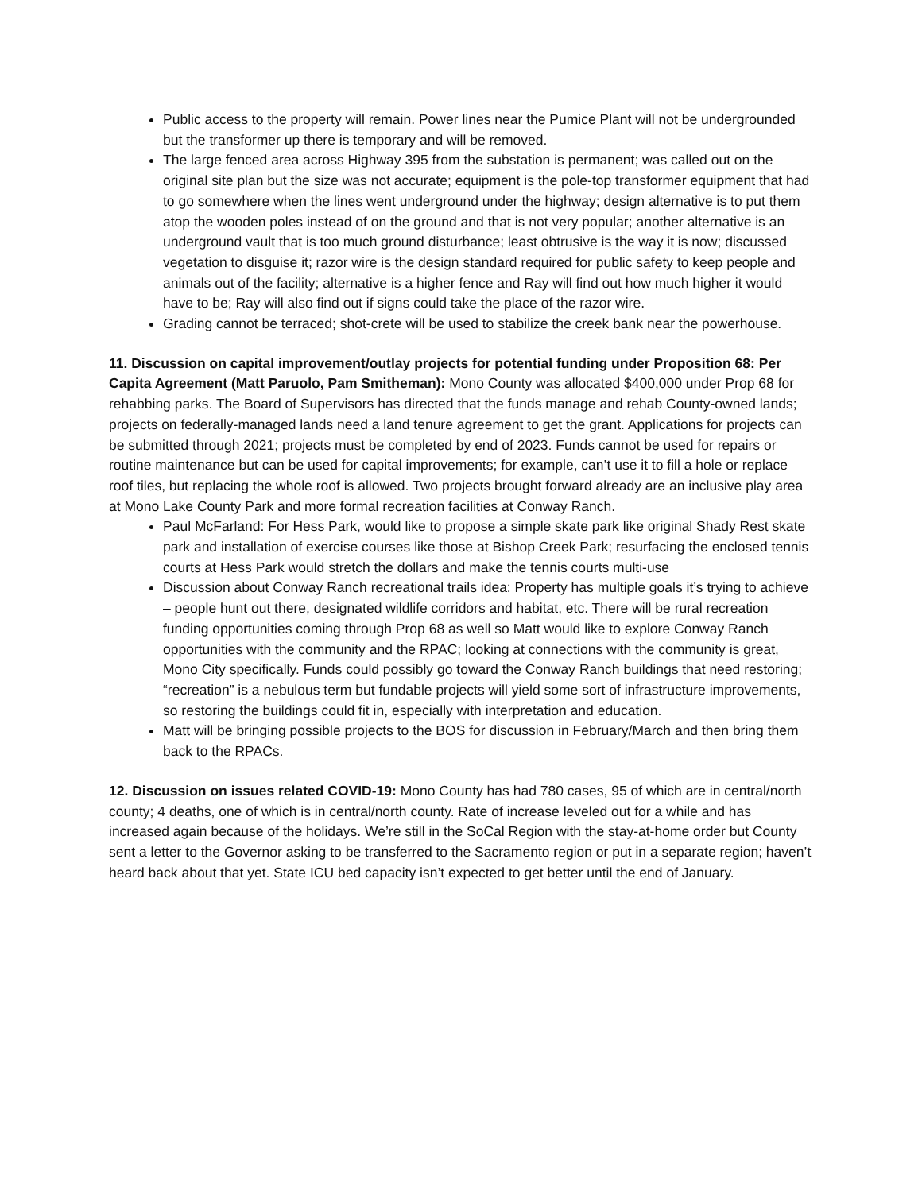Public access to the property will remain. Power lines near the Pumice Plant will not be undergrounded but the transformer up there is temporary and will be removed.
The large fenced area across Highway 395 from the substation is permanent; was called out on the original site plan but the size was not accurate; equipment is the pole-top transformer equipment that had to go somewhere when the lines went underground under the highway; design alternative is to put them atop the wooden poles instead of on the ground and that is not very popular; another alternative is an underground vault that is too much ground disturbance; least obtrusive is the way it is now; discussed vegetation to disguise it; razor wire is the design standard required for public safety to keep people and animals out of the facility; alternative is a higher fence and Ray will find out how much higher it would have to be; Ray will also find out if signs could take the place of the razor wire.
Grading cannot be terraced; shot-crete will be used to stabilize the creek bank near the powerhouse.
11. Discussion on capital improvement/outlay projects for potential funding under Proposition 68: Per Capita Agreement (Matt Paruolo, Pam Smitheman): Mono County was allocated $400,000 under Prop 68 for rehabbing parks. The Board of Supervisors has directed that the funds manage and rehab County-owned lands; projects on federally-managed lands need a land tenure agreement to get the grant. Applications for projects can be submitted through 2021; projects must be completed by end of 2023. Funds cannot be used for repairs or routine maintenance but can be used for capital improvements; for example, can’t use it to fill a hole or replace roof tiles, but replacing the whole roof is allowed. Two projects brought forward already are an inclusive play area at Mono Lake County Park and more formal recreation facilities at Conway Ranch.
Paul McFarland: For Hess Park, would like to propose a simple skate park like original Shady Rest skate park and installation of exercise courses like those at Bishop Creek Park; resurfacing the enclosed tennis courts at Hess Park would stretch the dollars and make the tennis courts multi-use
Discussion about Conway Ranch recreational trails idea: Property has multiple goals it’s trying to achieve – people hunt out there, designated wildlife corridors and habitat, etc. There will be rural recreation funding opportunities coming through Prop 68 as well so Matt would like to explore Conway Ranch opportunities with the community and the RPAC; looking at connections with the community is great, Mono City specifically. Funds could possibly go toward the Conway Ranch buildings that need restoring; “recreation” is a nebulous term but fundable projects will yield some sort of infrastructure improvements, so restoring the buildings could fit in, especially with interpretation and education.
Matt will be bringing possible projects to the BOS for discussion in February/March and then bring them back to the RPACs.
12. Discussion on issues related COVID-19: Mono County has had 780 cases, 95 of which are in central/north county; 4 deaths, one of which is in central/north county. Rate of increase leveled out for a while and has increased again because of the holidays. We’re still in the SoCal Region with the stay-at-home order but County sent a letter to the Governor asking to be transferred to the Sacramento region or put in a separate region; haven’t heard back about that yet. State ICU bed capacity isn’t expected to get better until the end of January.